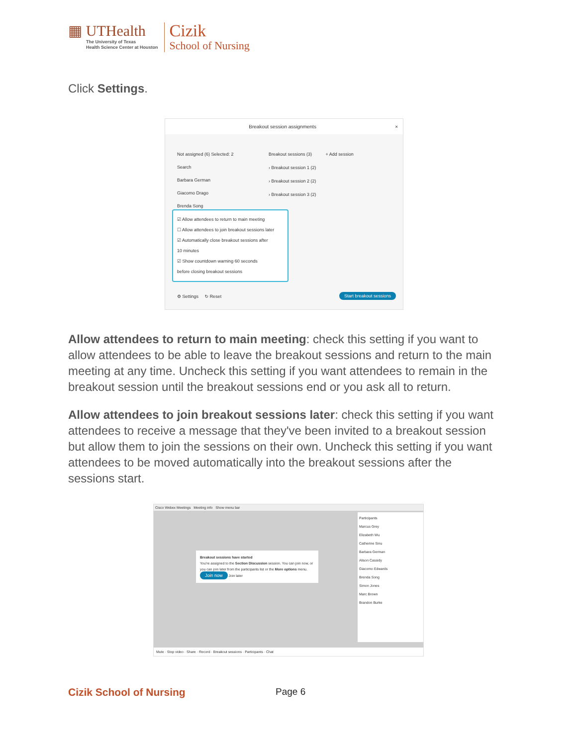▦ UTHealth
The University of Texas
Health Science Center at Houston
Cizik
School of Nursing
Click Settings.
Breakout session assignments ×
Not assigned (6) Selected: 2
Search
Barbara German
Giacomo Drago
Brenda Song
Breakout sessions (3) + Add session
› Breakout session 1 (2)
› Breakout session 2 (2)
› Breakout session 3 (2)
☑ Allow attendees to return to main meeting
☐ Allow attendees to join breakout sessions later
☑ Automatically close breakout sessions after
10 minutes
☑ Show countdown warning 60 seconds
before closing breakout sessions
⚙ Settings ↻ Reset Start breakout sessions
Allow attendees to return to main meeting: check this setting if you want to allow attendees to be able to leave the breakout sessions and return to the main meeting at any time. Uncheck this setting if you want attendees to remain in the breakout session until the breakout sessions end or you ask all to return.
Allow attendees to join breakout sessions later: check this setting if you want attendees to receive a message that they've been invited to a breakout session but allow them to join the sessions on their own. Uncheck this setting if you want attendees to be moved automatically into the breakout sessions after the sessions start.
Cisco Webex Meetings Meeting info Show menu bar
Breakout sessions have started
You're assigned to the Section Discussion session. You can join now, or you can join later from the participants list or the More options menu.
Join now Join later
Participants
Marcus Grey
Elizabeth Wu
Catherine Sinu
Barbara German
Alison Cassidy
Giacomo Edwards
Brenda Song
Simon Jones
Marc Brown
Brandon Burke
Mute · Stop video · Share · Record · Breakout sessions · Participants · Chat
Cizik School of Nursing Page 6